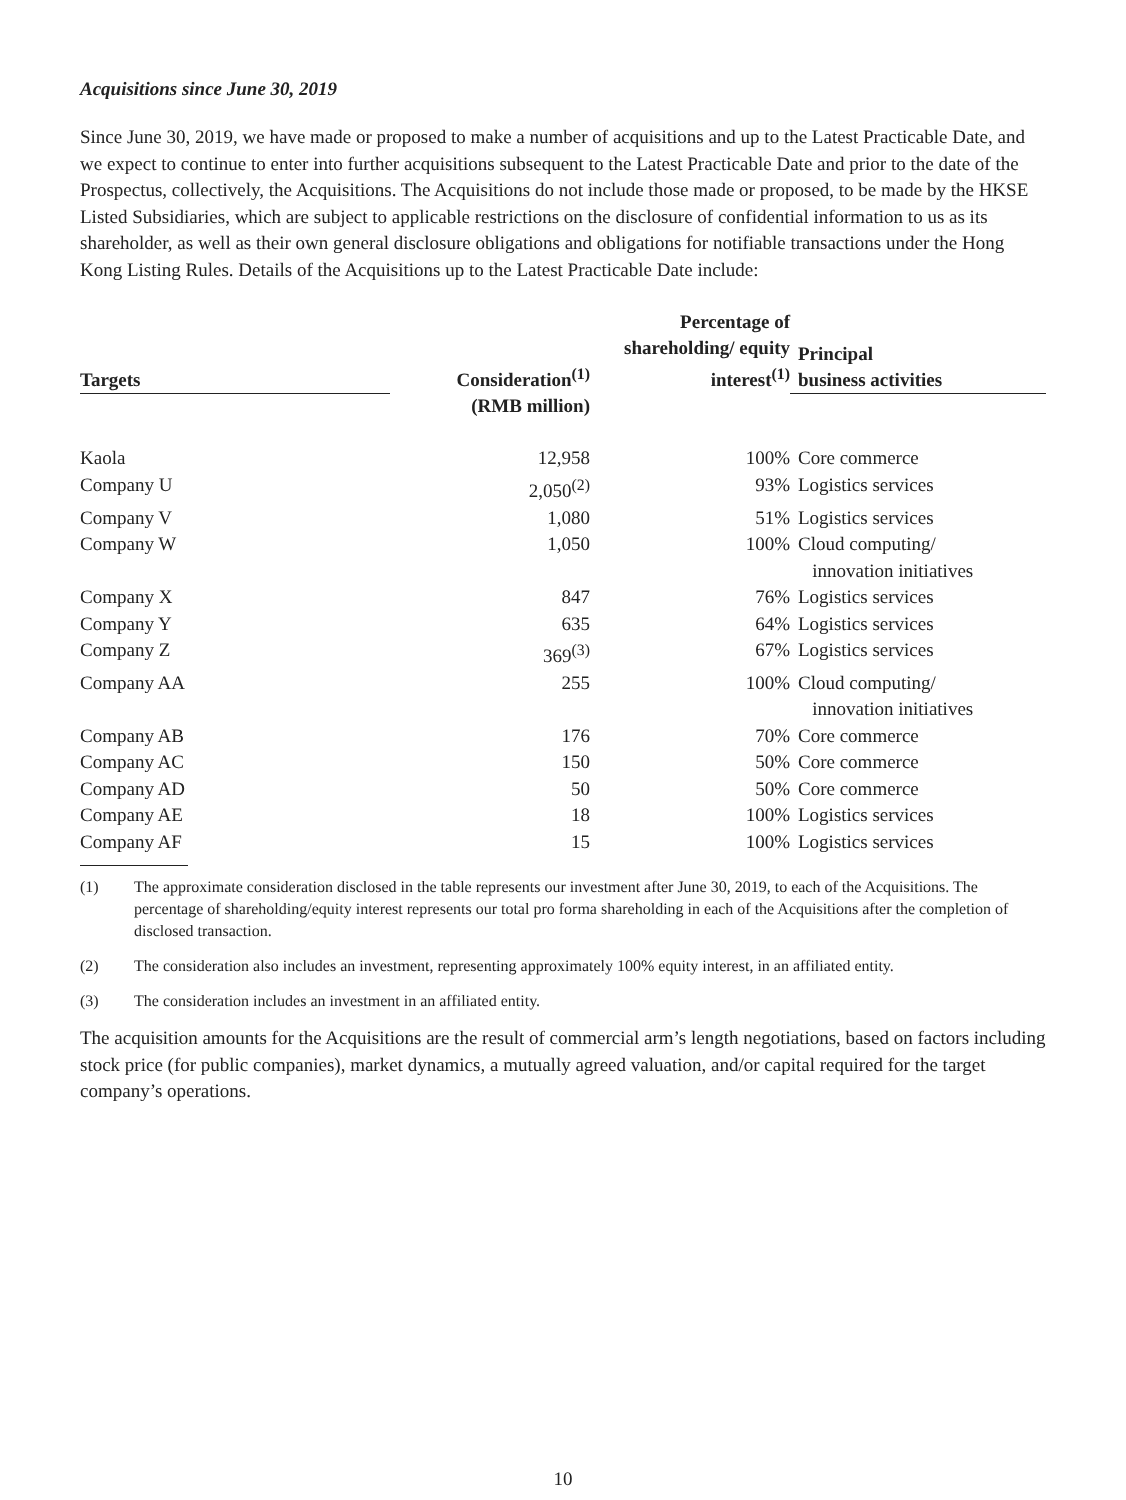Acquisitions since June 30, 2019
Since June 30, 2019, we have made or proposed to make a number of acquisitions and up to the Latest Practicable Date, and we expect to continue to enter into further acquisitions subsequent to the Latest Practicable Date and prior to the date of the Prospectus, collectively, the Acquisitions. The Acquisitions do not include those made or proposed, to be made by the HKSE Listed Subsidiaries, which are subject to applicable restrictions on the disclosure of confidential information to us as its shareholder, as well as their own general disclosure obligations and obligations for notifiable transactions under the Hong Kong Listing Rules. Details of the Acquisitions up to the Latest Practicable Date include:
| Targets | Consideration<sup>(1)</sup> | Percentage of shareholding/ equity interest<sup>(1)</sup> | Principal business activities |
| --- | --- | --- | --- |
| | (RMB million) | | |
| Kaola | 12,958 | 100% | Core commerce |
| Company U | 2,050<sup>(2)</sup> | 93% | Logistics services |
| Company V | 1,080 | 51% | Logistics services |
| Company W | 1,050 | 100% | Cloud computing/ innovation initiatives |
| Company X | 847 | 76% | Logistics services |
| Company Y | 635 | 64% | Logistics services |
| Company Z | 369<sup>(3)</sup> | 67% | Logistics services |
| Company AA | 255 | 100% | Cloud computing/ innovation initiatives |
| Company AB | 176 | 70% | Core commerce |
| Company AC | 150 | 50% | Core commerce |
| Company AD | 50 | 50% | Core commerce |
| Company AE | 18 | 100% | Logistics services |
| Company AF | 15 | 100% | Logistics services |
(1) The approximate consideration disclosed in the table represents our investment after June 30, 2019, to each of the Acquisitions. The percentage of shareholding/equity interest represents our total pro forma shareholding in each of the Acquisitions after the completion of disclosed transaction.
(2) The consideration also includes an investment, representing approximately 100% equity interest, in an affiliated entity.
(3) The consideration includes an investment in an affiliated entity.
The acquisition amounts for the Acquisitions are the result of commercial arm’s length negotiations, based on factors including stock price (for public companies), market dynamics, a mutually agreed valuation, and/or capital required for the target company’s operations.
10